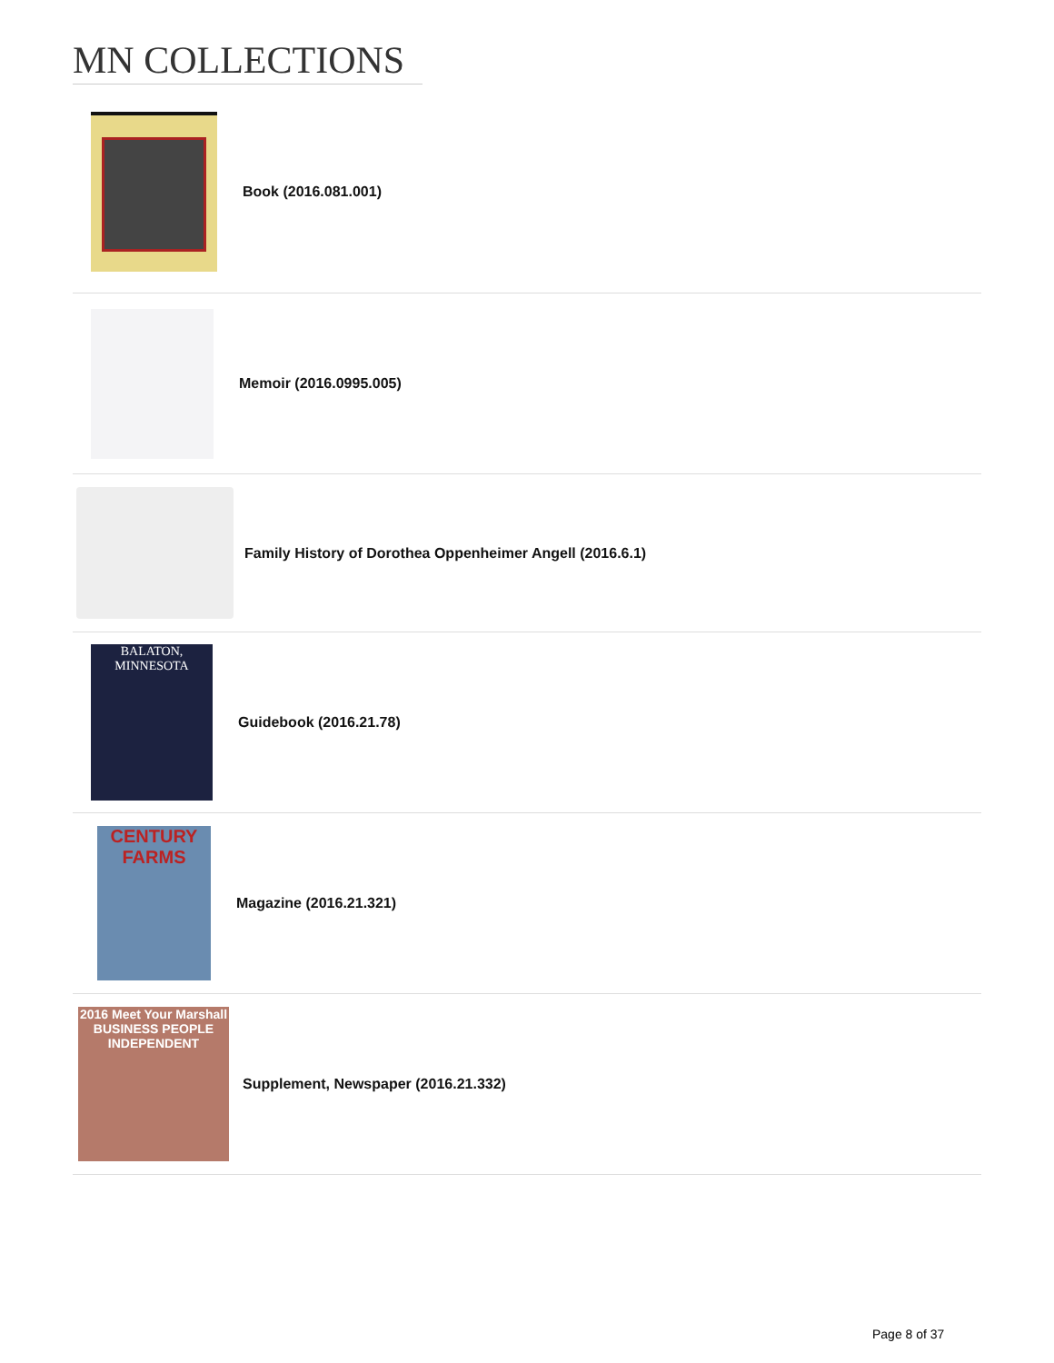MN COLLECTIONS
Book (2016.081.001)
Memoir (2016.0995.005)
Family History of Dorothea Oppenheimer Angell (2016.6.1)
BALATON, MINNESOTA
Guidebook (2016.21.78)
CENTURY FARMS
Magazine (2016.21.321)
2016 Meet Your Marshall BUSINESS PEOPLE INDEPENDENT
Supplement, Newspaper (2016.21.332)
Page 8 of 37